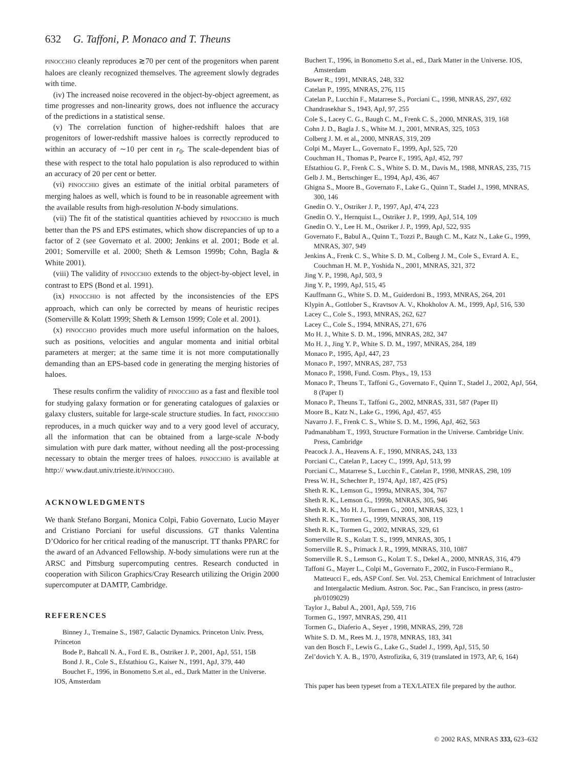632 G. Taffoni, P. Monaco and T. Theuns
PINOCCHIO cleanly reproduces ≳70 per cent of the progenitors when parent haloes are cleanly recognized themselves. The agreement slowly degrades with time.
(iv) The increased noise recovered in the object-by-object agreement, as time progresses and non-linearity grows, does not influence the accuracy of the predictions in a statistical sense.
(v) The correlation function of higher-redshift haloes that are progenitors of lower-redshift massive haloes is correctly reproduced to within an accuracy of ∼10 per cent in r<sub>0</sub>. The scale-dependent bias of these with respect to the total halo population is also reproduced to within an accuracy of 20 per cent or better.
(vi) PINOCCHIO gives an estimate of the initial orbital parameters of merging haloes as well, which is found to be in reasonable agreement with the available results from high-resolution N-body simulations.
(vii) The fit of the statistical quantities achieved by PINOCCHIO is much better than the PS and EPS estimates, which show discrepancies of up to a factor of 2 (see Governato et al. 2000; Jenkins et al. 2001; Bode et al. 2001; Somerville et al. 2000; Sheth & Lemson 1999b; Cohn, Bagla & White 2001).
(viii) The validity of PINOCCHIO extends to the object-by-object level, in contrast to EPS (Bond et al. 1991).
(ix) PINOCCHIO is not affected by the inconsistencies of the EPS approach, which can only be corrected by means of heuristic recipes (Somerville & Kolatt 1999; Sheth & Lemson 1999; Cole et al. 2001).
(x) PINOCCHIO provides much more useful information on the haloes, such as positions, velocities and angular momenta and initial orbital parameters at merger; at the same time it is not more computationally demanding than an EPS-based code in generating the merging histories of haloes.
These results confirm the validity of PINOCCHIO as a fast and flexible tool for studying galaxy formation or for generating catalogues of galaxies or galaxy clusters, suitable for large-scale structure studies. In fact, PINOCCHIO reproduces, in a much quicker way and to a very good level of accuracy, all the information that can be obtained from a large-scale N-body simulation with pure dark matter, without needing all the post-processing necessary to obtain the merger trees of haloes. PINOCCHIO is available at http:// www.daut.univ.trieste.it/PINOCCHIO.
ACKNOWLEDGMENTS
We thank Stefano Borgani, Monica Colpi, Fabio Governato, Lucio Mayer and Cristiano Porciani for useful discussions. GT thanks Valentina D’Odorico for her critical reading of the manuscript. TT thanks PPARC for the award of an Advanced Fellowship. N-body simulations were run at the ARSC and Pittsburg supercomputing centres. Research conducted in cooperation with Silicon Graphics/Cray Research utilizing the Origin 2000 supercomputer at DAMTP, Cambridge.
REFERENCES
Binney J., Tremaine S., 1987, Galactic Dynamics. Princeton Univ. Press, Princeton
Bode P., Bahcall N. A., Ford E. B., Ostriker J. P., 2001, ApJ, 551, 15B
Bond J. R., Cole S., Efstathiou G., Kaiser N., 1991, ApJ, 379, 440
Bouchet F., 1996, in Bonometto S.et al., ed., Dark Matter in the Universe. IOS, Amsterdam
Buchert T., 1996, in Bonometto S.et al., ed., Dark Matter in the Universe. IOS, Amsterdam
Bower R., 1991, MNRAS, 248, 332
Catelan P., 1995, MNRAS, 276, 115
Catelan P., Lucchin F., Matarrese S., Porciani C., 1998, MNRAS, 297, 692
Chandrasekhar S., 1943, ApJ, 97, 255
Cole S., Lacey C. G., Baugh C. M., Frenk C. S., 2000, MNRAS, 319, 168
Cohn J. D., Bagla J. S., White M. J., 2001, MNRAS, 325, 1053
Colberg J. M. et al., 2000, MNRAS, 319, 209
Colpi M., Mayer L., Governato F., 1999, ApJ, 525, 720
Couchman H., Thomas P., Pearce F., 1995, ApJ, 452, 797
Efstathiou G. P., Frenk C. S., White S. D. M., Davis M., 1988, MNRAS, 235, 715
Gelb J. M., Bertschinger E., 1994, ApJ, 436, 467
Ghigna S., Moore B., Governato F., Lake G., Quinn T., Stadel J., 1998, MNRAS, 300, 146
Gnedin O. Y., Ostriker J. P., 1997, ApJ, 474, 223
Gnedin O. Y., Hernquist L., Ostriker J. P., 1999, ApJ, 514, 109
Gnedin O. Y., Lee H. M., Ostriker J. P., 1999, ApJ, 522, 935
Governato F., Babul A., Quinn T., Tozzi P., Baugh C. M., Katz N., Lake G., 1999, MNRAS, 307, 949
Jenkins A., Frenk C. S., White S. D. M., Colberg J. M., Cole S., Evrard A. E., Couchman H. M. P., Yoshida N., 2001, MNRAS, 321, 372
Jing Y. P., 1998, ApJ, 503, 9
Jing Y. P., 1999, ApJ, 515, 45
Kauffmann G., White S. D. M., Guiderdoni B., 1993, MNRAS, 264, 201
Klypin A., Gottlober S., Kravtsov A. V., Khokholov A. M., 1999, ApJ, 516, 530
Lacey C., Cole S., 1993, MNRAS, 262, 627
Lacey C., Cole S., 1994, MNRAS, 271, 676
Mo H. J., White S. D. M., 1996, MNRAS, 282, 347
Mo H. J., Jing Y. P., White S. D. M., 1997, MNRAS, 284, 189
Monaco P., 1995, ApJ, 447, 23
Monaco P., 1997, MNRAS, 287, 753
Monaco P., 1998, Fund. Cosm. Phys., 19, 153
Monaco P., Theuns T., Taffoni G., Governato F., Quinn T., Stadel J., 2002, ApJ, 564, 8 (Paper I)
Monaco P., Theuns T., Taffoni G., 2002, MNRAS, 331, 587 (Paper II)
Moore B., Katz N., Lake G., 1996, ApJ, 457, 455
Navarro J. F., Frenk C. S., White S. D. M., 1996, ApJ, 462, 563
Padmanabham T., 1993, Structure Formation in the Universe. Cambridge Univ. Press, Cambridge
Peacock J. A., Heavens A. F., 1990, MNRAS, 243, 133
Porciani C., Catelan P., Lacey C., 1999, ApJ, 513, 99
Porciani C., Matarrese S., Lucchin F., Catelan P., 1998, MNRAS, 298, 109
Press W. H., Schechter P., 1974, ApJ, 187, 425 (PS)
Sheth R. K., Lemson G., 1999a, MNRAS, 304, 767
Sheth R. K., Lemson G., 1999b, MNRAS, 305, 946
Sheth R. K., Mo H. J., Tormen G., 2001, MNRAS, 323, 1
Sheth R. K., Tormen G., 1999, MNRAS, 308, 119
Sheth R. K., Tormen G., 2002, MNRAS, 329, 61
Somerville R. S., Kolatt T. S., 1999, MNRAS, 305, 1
Somerville R. S., Primack J. R., 1999, MNRAS, 310, 1087
Somerville R. S., Lemson G., Kolatt T. S., Dekel A., 2000, MNRAS, 316, 479
Taffoni G., Mayer L., Colpi M., Governato F., 2002, in Fusco-Fermiano R., Matteucci F., eds, ASP Conf. Ser. Vol. 253, Chemical Enrichment of Intracluster and Intergalactic Medium. Astron. Soc. Pac., San Francisco, in press (astro-ph/0109029)
Taylor J., Babul A., 2001, ApJ, 559, 716
Tormen G., 1997, MNRAS, 290, 411
Tormen G., Diaferio A., Seyer , 1998, MNRAS, 299, 728
White S. D. M., Rees M. J., 1978, MNRAS, 183, 341
van den Bosch F., Lewis G., Lake G., Stadel J., 1999, ApJ, 515, 50
Zel’dovich Y. A. B., 1970, Astrofizika, 6, 319 (translated in 1973, AP, 6, 164)
This paper has been typeset from a TEX/LATEX file prepared by the author.
© 2002 RAS, MNRAS 333, 623–632